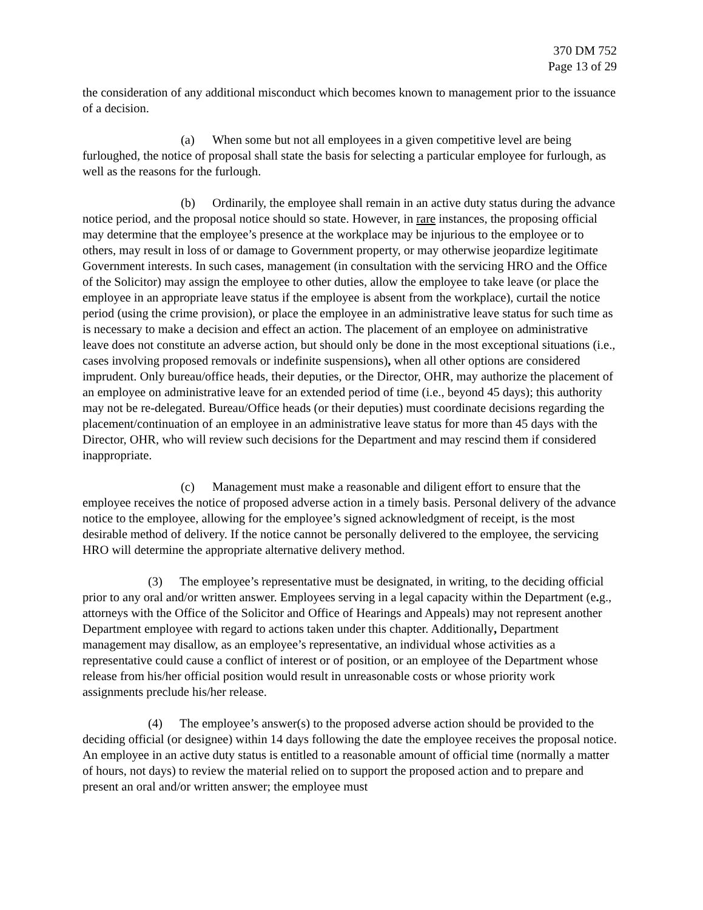370 DM 752
Page 13 of 29
the consideration of any additional misconduct which becomes known to management prior to the issuance of a decision.
(a) When some but not all employees in a given competitive level are being furloughed, the notice of proposal shall state the basis for selecting a particular employee for furlough, as well as the reasons for the furlough.
(b) Ordinarily, the employee shall remain in an active duty status during the advance notice period, and the proposal notice should so state. However, in rare instances, the proposing official may determine that the employee’s presence at the workplace may be injurious to the employee or to others, may result in loss of or damage to Government property, or may otherwise jeopardize legitimate Government interests. In such cases, management (in consultation with the servicing HRO and the Office of the Solicitor) may assign the employee to other duties, allow the employee to take leave (or place the employee in an appropriate leave status if the employee is absent from the workplace), curtail the notice period (using the crime provision), or place the employee in an administrative leave status for such time as is necessary to make a decision and effect an action. The placement of an employee on administrative leave does not constitute an adverse action, but should only be done in the most exceptional situations (i.e., cases involving proposed removals or indefinite suspensions), when all other options are considered imprudent. Only bureau/office heads, their deputies, or the Director, OHR, may authorize the placement of an employee on administrative leave for an extended period of time (i.e., beyond 45 days); this authority may not be re-delegated. Bureau/Office heads (or their deputies) must coordinate decisions regarding the placement/continuation of an employee in an administrative leave status for more than 45 days with the Director, OHR, who will review such decisions for the Department and may rescind them if considered inappropriate.
(c) Management must make a reasonable and diligent effort to ensure that the employee receives the notice of proposed adverse action in a timely basis. Personal delivery of the advance notice to the employee, allowing for the employee’s signed acknowledgment of receipt, is the most desirable method of delivery. If the notice cannot be personally delivered to the employee, the servicing HRO will determine the appropriate alternative delivery method.
(3) The employee’s representative must be designated, in writing, to the deciding official prior to any oral and/or written answer. Employees serving in a legal capacity within the Department (e. g., attorneys with the Office of the Solicitor and Office of Hearings and Appeals) may not represent another Department employee with regard to actions taken under this chapter. Additionally, Department management may disallow, as an employee’s representative, an individual whose activities as a representative could cause a conflict of interest or of position, or an employee of the Department whose release from his/her official position would result in unreasonable costs or whose priority work assignments preclude his/her release.
(4) The employee’s answer(s) to the proposed adverse action should be provided to the deciding official (or designee) within 14 days following the date the employee receives the proposal notice. An employee in an active duty status is entitled to a reasonable amount of official time (normally a matter of hours, not days) to review the material relied on to support the proposed action and to prepare and present an oral and/or written answer; the employee must